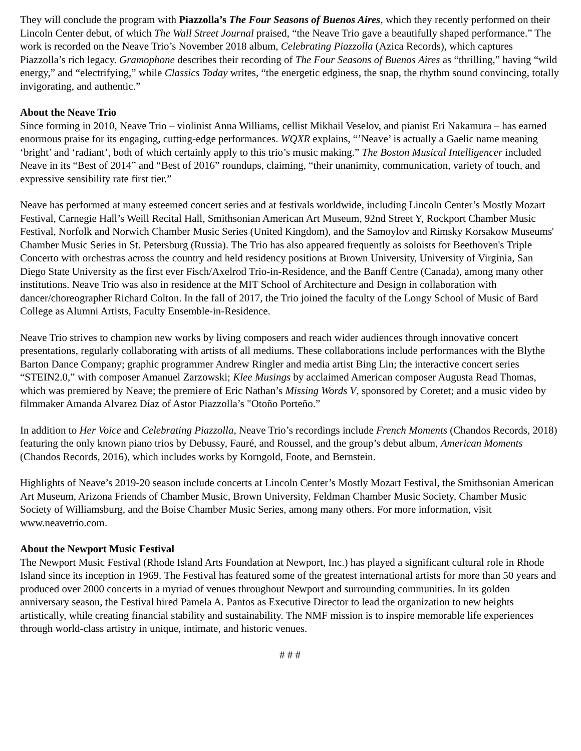They will conclude the program with Piazzolla’s The Four Seasons of Buenos Aires, which they recently performed on their Lincoln Center debut, of which The Wall Street Journal praised, “the Neave Trio gave a beautifully shaped performance.” The work is recorded on the Neave Trio’s November 2018 album, Celebrating Piazzolla (Azica Records), which captures Piazzolla’s rich legacy. Gramophone describes their recording of The Four Seasons of Buenos Aires as “thrilling,” having “wild energy,” and “electrifying,” while Classics Today writes, “the energetic edginess, the snap, the rhythm sound convincing, totally invigorating, and authentic.”
About the Neave Trio
Since forming in 2010, Neave Trio – violinist Anna Williams, cellist Mikhail Veselov, and pianist Eri Nakamura – has earned enormous praise for its engaging, cutting-edge performances. WQXR explains, “’Neave’ is actually a Gaelic name meaning ‘bright’ and ‘radiant’, both of which certainly apply to this trio’s music making.” The Boston Musical Intelligencer included Neave in its “Best of 2014” and “Best of 2016” roundups, claiming, “their unanimity, communication, variety of touch, and expressive sensibility rate first tier.”
Neave has performed at many esteemed concert series and at festivals worldwide, including Lincoln Center’s Mostly Mozart Festival, Carnegie Hall’s Weill Recital Hall, Smithsonian American Art Museum, 92nd Street Y, Rockport Chamber Music Festival, Norfolk and Norwich Chamber Music Series (United Kingdom), and the Samoylov and Rimsky Korsakow Museums' Chamber Music Series in St. Petersburg (Russia). The Trio has also appeared frequently as soloists for Beethoven's Triple Concerto with orchestras across the country and held residency positions at Brown University, University of Virginia, San Diego State University as the first ever Fisch/Axelrod Trio-in-Residence, and the Banff Centre (Canada), among many other institutions. Neave Trio was also in residence at the MIT School of Architecture and Design in collaboration with dancer/choreographer Richard Colton. In the fall of 2017, the Trio joined the faculty of the Longy School of Music of Bard College as Alumni Artists, Faculty Ensemble-in-Residence.
Neave Trio strives to champion new works by living composers and reach wider audiences through innovative concert presentations, regularly collaborating with artists of all mediums. These collaborations include performances with the Blythe Barton Dance Company; graphic programmer Andrew Ringler and media artist Bing Lin; the interactive concert series “STEIN2.0,” with composer Amanuel Zarzowski; Klee Musings by acclaimed American composer Augusta Read Thomas, which was premiered by Neave; the premiere of Eric Nathan’s Missing Words V, sponsored by Coretet; and a music video by filmmaker Amanda Alvarez Díaz of Astor Piazzolla’s "Otoño Porteño.”
In addition to Her Voice and Celebrating Piazzolla, Neave Trio’s recordings include French Moments (Chandos Records, 2018) featuring the only known piano trios by Debussy, Fauré, and Roussel, and the group’s debut album, American Moments (Chandos Records, 2016), which includes works by Korngold, Foote, and Bernstein.
Highlights of Neave’s 2019-20 season include concerts at Lincoln Center’s Mostly Mozart Festival, the Smithsonian American Art Museum, Arizona Friends of Chamber Music, Brown University, Feldman Chamber Music Society, Chamber Music Society of Williamsburg, and the Boise Chamber Music Series, among many others. For more information, visit www.neavetrio.com.
About the Newport Music Festival
The Newport Music Festival (Rhode Island Arts Foundation at Newport, Inc.) has played a significant cultural role in Rhode Island since its inception in 1969. The Festival has featured some of the greatest international artists for more than 50 years and produced over 2000 concerts in a myriad of venues throughout Newport and surrounding communities. In its golden anniversary season, the Festival hired Pamela A. Pantos as Executive Director to lead the organization to new heights artistically, while creating financial stability and sustainability. The NMF mission is to inspire memorable life experiences through world-class artistry in unique, intimate, and historic venues.
# # #